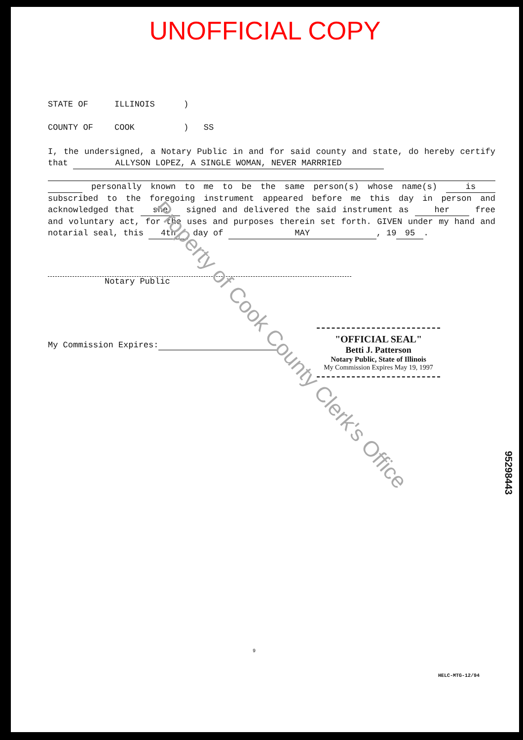UNOFFICIAL COPY
STATE OF ILLINOIS)
COUNTY OF COOK) SS
I, the undersigned, a Notary Public in and for said county and state, do hereby certify that ALLYSON LOPEZ, A SINGLE WOMAN, NEVER MARRRIED
personally known to me to be the same person(s) whose name(s) is subscribed to the foregoing instrument appeared before me this day in person and acknowledged that she signed and delivered the said instrument as her free and voluntary act, for the uses and purposes therein set forth. GIVEN under my hand and notarial seal, this 4th day of MAY, 19 95.
Notary Public
My Commission Expires:
"OFFICIAL SEAL"
Betti J. Patterson
Notary Public, State of Illinois
My Commission Expires May 19, 1997
Property of Cook County Clerk's Office
95298443
9
HELC-MTG-12/94